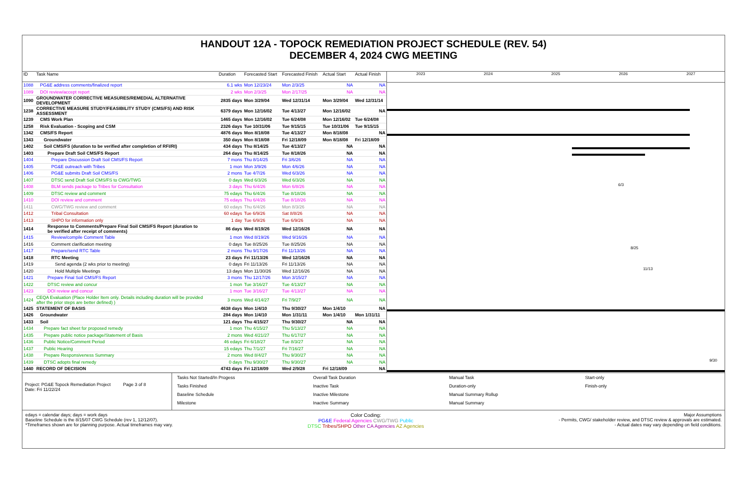HANDOUT 12A - TOPOCK REMEDIATION PROJECT SCHEDULE (REV. 54)
DECEMBER 4, 2024 CWG MEETING
| ID | Task Name | Duration | Forecasted Start | Forecasted Finish | Actual Start | Actual Finish |
| --- | --- | --- | --- | --- | --- | --- |
| 1088 | PG&E address comments/finalized report | 6.1 wks | Mon 12/23/24 | Mon 2/3/25 | NA | NA |
| 1089 | DOI review/accept report | 2 wks | Mon 2/3/25 | Mon 2/17/25 | NA | NA |
| 1090 | GROUNDWATER CORRECTIVE MEASURES/REMEDIAL ALTERNATIVE DEVELOPMENT | 2835 days | Mon 3/29/04 | Wed 12/31/14 | Mon 3/29/04 | Wed 12/31/14 |
| 1238 | CORRECTIVE MEASURE STUDY/FEASIBILITY STUDY (CMS/FS) AND RISK ASSESSMENT | 6379 days | Mon 12/16/02 | Tue 4/13/27 | Mon 12/16/02 | NA |
| 1239 | CMS Work Plan | 1465 days | Mon 12/16/02 | Tue 6/24/08 | Mon 12/16/02 | Tue 6/24/08 |
| 1258 | Risk Evaluation - Scoping and CSM | 2326 days | Tue 10/31/06 | Tue 9/15/15 | Tue 10/31/06 | Tue 9/15/15 |
| 1342 | CMS/FS Report | 4876 days | Mon 8/18/08 | Tue 4/13/27 | Mon 8/18/08 | NA |
| 1343 | Groundwater | 350 days | Mon 8/18/08 | Fri 12/18/09 | Mon 8/18/08 | Fri 12/18/09 |
| 1402 | Soil CMS/FS (duration to be verified after completion of RFI/RI) | 434 days | Thu 8/14/25 | Tue 4/13/27 | NA | NA |
| 1403 | Prepare Draft Soil CMS/FS Report | 264 days | Thu 8/14/25 | Tue 8/18/26 | NA | NA |
| 1404 | Prepare Discussion Draft Soil CMS/FS Report | 7 mons | Thu 8/14/25 | Fri 3/6/26 | NA | NA |
| 1405 | PG&E outreach with Tribes | 1 mon | Mon 3/9/26 | Mon 4/6/26 | NA | NA |
| 1406 | PG&E submits Draft Soil CMS/FS | 2 mons | Tue 4/7/26 | Wed 6/3/26 | NA | NA |
| 1407 | DTSC send Draft Soil CMS/FS to CWG/TWG | 0 days | Wed 6/3/26 | Wed 6/3/26 | NA | NA |
| 1408 | BLM sends package to Tribes for Consultation | 3 days | Thu 6/4/26 | Mon 6/8/26 | NA | NA |
| 1409 | DTSC review and comment | 75 edays | Thu 6/4/26 | Tue 8/18/26 | NA | NA |
| 1410 | DOI review and comment | 75 edays | Thu 6/4/26 | Tue 8/18/26 | NA | NA |
| 1411 | CWG/TWG review and comment | 60 edays | Thu 6/4/26 | Mon 8/3/26 | NA | NA |
| 1412 | Tribal Consultation | 60 edays | Tue 6/9/26 | Sat 8/8/26 | NA | NA |
| 1413 | SHPO for information only | 1 day | Tue 6/9/26 | Tue 6/9/26 | NA | NA |
| 1414 | Response to Comments/Prepare Final Soil CMS/FS Report (duration to be verified after receipt of comments) | 86 days | Wed 8/19/26 | Wed 12/16/26 | NA | NA |
| 1415 | Review/compile Comment Table | 1 mon | Wed 8/19/26 | Wed 9/16/26 | NA | NA |
| 1416 | Comment clarification meeting | 0 days | Tue 8/25/26 | Tue 8/25/26 | NA | NA |
| 1417 | Prepare/send RTC Table | 2 mons | Thu 9/17/26 | Fri 11/13/26 | NA | NA |
| 1418 | RTC Meeting | 23 days | Fri 11/13/26 | Wed 12/16/26 | NA | NA |
| 1419 | Send agenda (2 wks prior to meeting) | 0 days | Fri 11/13/26 | Fri 11/13/26 | NA | NA |
| 1420 | Hold Multiple Meetings | 13 days | Mon 11/30/26 | Wed 12/16/26 | NA | NA |
| 1421 | Prepare Final Soil CMS/FS Report | 3 mons | Thu 12/17/26 | Mon 3/15/27 | NA | NA |
| 1422 | DTSC review and concur | 1 mon | Tue 3/16/27 | Tue 4/13/27 | NA | NA |
| 1423 | DOI review and concur | 1 mon | Tue 3/16/27 | Tue 4/13/27 | NA | NA |
| 1424 | CEQA Evaluation (Place Holder Item only. Details including duration will be provided after the prior steps are better defined) ) | 3 mons | Wed 4/14/27 | Fri 7/9/27 | NA | NA |
| 1425 | STATEMENT OF BASIS | 4638 days | Mon 1/4/10 | Thu 9/30/27 | Mon 1/4/10 | NA |
| 1426 | Groundwater | 284 days | Mon 1/4/10 | Mon 1/31/11 | Mon 1/4/10 | Mon 1/31/11 |
| 1433 | Soil | 121 days | Thu 4/15/27 | Thu 9/30/27 | NA | NA |
| 1434 | Prepare fact sheet for proposed remedy | 1 mon | Thu 4/15/27 | Thu 5/13/27 | NA | NA |
| 1435 | Prepare public notice package/Statement of Basis | 2 mons | Wed 4/21/27 | Thu 6/17/27 | NA | NA |
| 1436 | Public Notice/Comment Period | 46 edays | Fri 6/18/27 | Tue 8/3/27 | NA | NA |
| 1437 | Public Hearing | 15 edays | Thu 7/1/27 | Fri 7/16/27 | NA | NA |
| 1438 | Prepare Responsiveness Summary | 2 mons | Wed 8/4/27 | Thu 9/30/27 | NA | NA |
| 1439 | DTSC adopts final remedy | 0 days | Thu 9/30/27 | Thu 9/30/27 | NA | NA |
| 1440 | RECORD OF DECISION | 4743 days | Fri 12/18/09 | Wed 2/9/28 | Fri 12/18/09 | NA |
2023 2024 2025 2026 2027
6/3
8/25
11/13
9/30
Project: PG&E Topock Remediation Project Page 3 of 8
Date: Fri 11/22/24
Tasks Not Started/In Progess Overall Task Duration Manual Task Start-only Tasks Finished Inactive Task Duration-only Finish-only Baseline Schedule Inactive Milestone Manual Summary Rollup Milestone Inactive Summary Manual Summary
edays = calendar days; days = work days
Baseline Schedule is the 8/15/07 CWG Schedule (rev 1, 12/12/07).
*Timeframes shown are for planning purpose. Actual timeframes may vary.
Color Coding:
PG&E Federal Agencies CWG/TWG Public
DTSC Tribes/SHPO Other CA Agencies AZ Agencies
Major Assumptions
- Permits, CWG/ stakeholder review, and DTSC review & approvals are estimated.
- Actual dates may vary depending on field conditions.